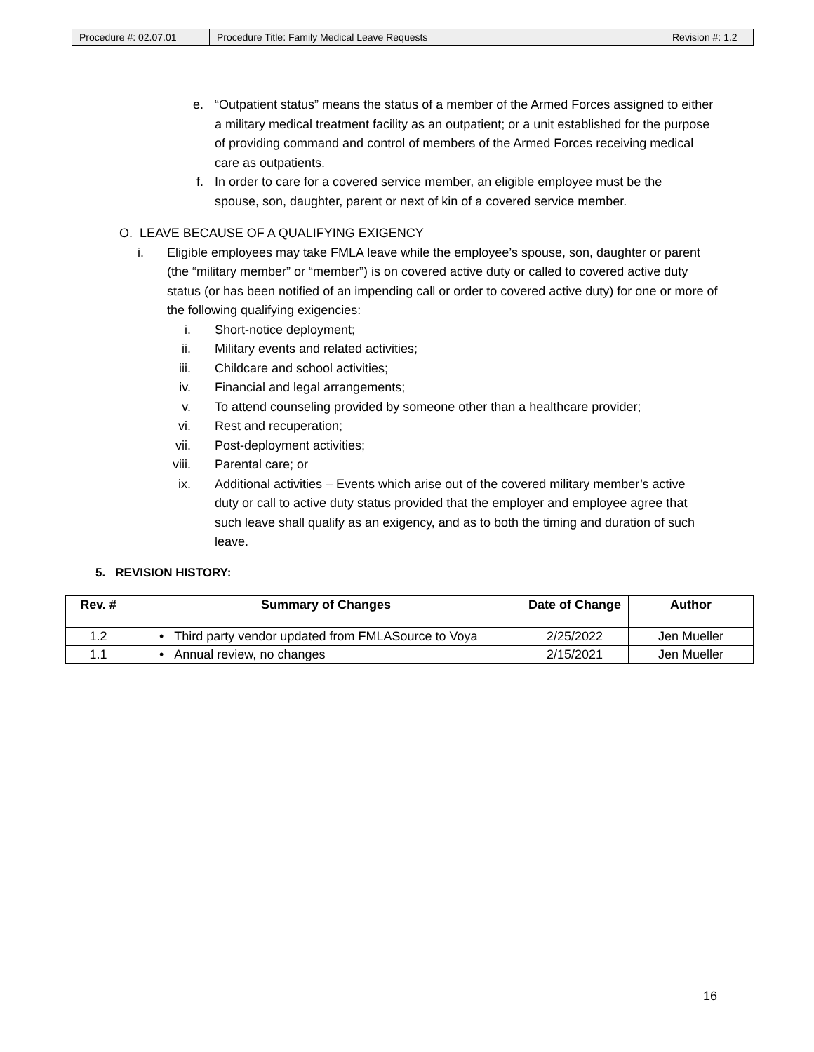| Procedure #: 02.07.01 | Procedure Title: Family Medical Leave Requests | Revision #: 1.2 |
e. “Outpatient status” means the status of a member of the Armed Forces assigned to either a military medical treatment facility as an outpatient; or a unit established for the purpose of providing command and control of members of the Armed Forces receiving medical care as outpatients.
f. In order to care for a covered service member, an eligible employee must be the spouse, son, daughter, parent or next of kin of a covered service member.
O. LEAVE BECAUSE OF A QUALIFYING EXIGENCY
i. Eligible employees may take FMLA leave while the employee’s spouse, son, daughter or parent (the “military member” or “member”) is on covered active duty or called to covered active duty status (or has been notified of an impending call or order to covered active duty) for one or more of the following qualifying exigencies:
i. Short-notice deployment;
ii. Military events and related activities;
iii. Childcare and school activities;
iv. Financial and legal arrangements;
v. To attend counseling provided by someone other than a healthcare provider;
vi. Rest and recuperation;
vii. Post-deployment activities;
viii. Parental care; or
ix. Additional activities – Events which arise out of the covered military member’s active duty or call to active duty status provided that the employer and employee agree that such leave shall qualify as an exigency, and as to both the timing and duration of such leave.
5. REVISION HISTORY:
| Rev. # | Summary of Changes | Date of Change | Author |
| --- | --- | --- | --- |
| 1.2 | • Third party vendor updated from FMLASource to Voya | 2/25/2022 | Jen Mueller |
| 1.1 | • Annual review, no changes | 2/15/2021 | Jen Mueller |
16